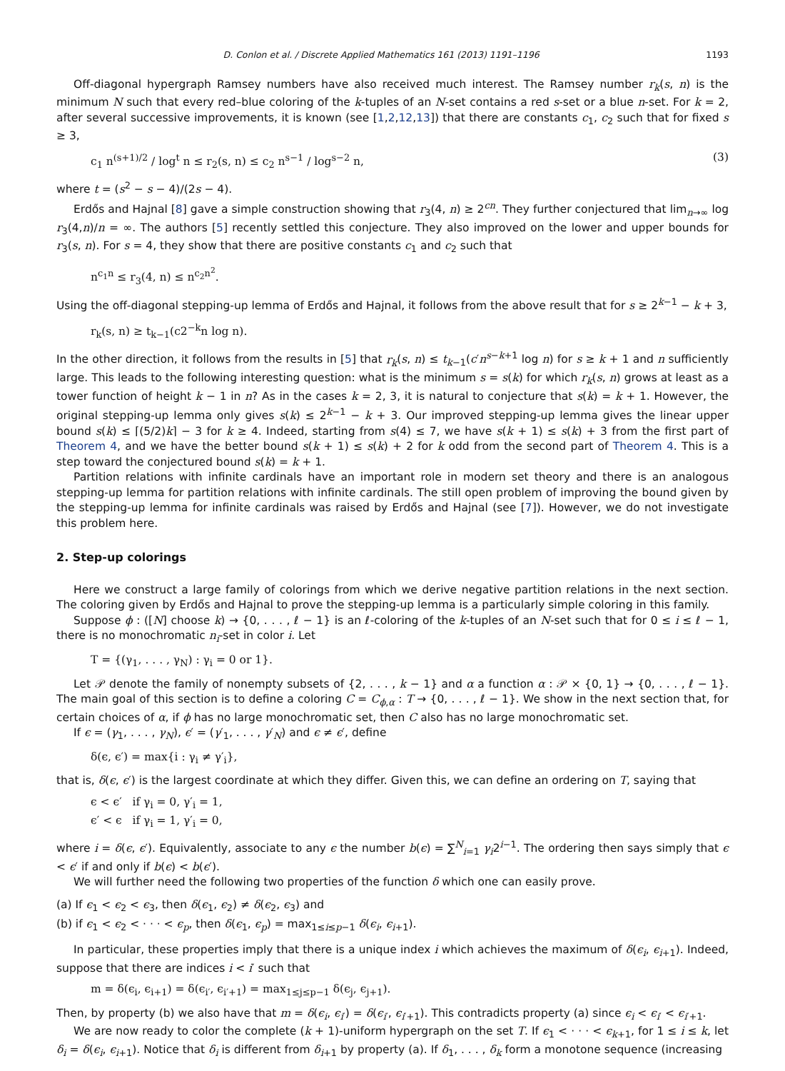D. Conlon et al. / Discrete Applied Mathematics 161 (2013) 1191–1196 1193
Off-diagonal hypergraph Ramsey numbers have also received much interest. The Ramsey number r<sub>k</sub>(s, n) is the minimum N such that every red–blue coloring of the k-tuples of an N-set contains a red s-set or a blue n-set. For k = 2, after several successive improvements, it is known (see [1,2,12,13]) that there are constants c<sub>1</sub>, c<sub>2</sub> such that for fixed s ≥ 3,
c<sub>1</sub> n<sup>(s+1)/2</sup> / log<sup>t</sup> n ≤ r<sub>2</sub>(s, n) ≤ c<sub>2</sub> n<sup>s−1</sup> / log<sup>s−2</sup> n, (3)
where t = (s<sup>2</sup> − s − 4)/(2s − 4).
Erdős and Hajnal [8] gave a simple construction showing that r<sub>3</sub>(4, n) ≥ 2<sup>cn</sup>. They further conjectured that lim<sub>n→∞</sub> log r<sub>3</sub>(4,n)/n = ∞. The authors [5] recently settled this conjecture. They also improved on the lower and upper bounds for r<sub>3</sub>(s, n). For s = 4, they show that there are positive constants c<sub>1</sub> and c<sub>2</sub> such that
n<sup>c<sub>1</sub>n</sup> ≤ r<sub>3</sub>(4, n) ≤ n<sup>c<sub>2</sub>n<sup>2</sup></sup>.
Using the off-diagonal stepping-up lemma of Erdős and Hajnal, it follows from the above result that for s ≥ 2<sup>k−1</sup> − k + 3,
r<sub>k</sub>(s, n) ≥ t<sub>k−1</sub>(c2<sup>−k</sup>n log n).
In the other direction, it follows from the results in [5] that r<sub>k</sub>(s, n) ≤ t<sub>k−1</sub>(c′n<sup>s−k+1</sup> log n) for s ≥ k + 1 and n sufficiently large. This leads to the following interesting question: what is the minimum s = s(k) for which r<sub>k</sub>(s, n) grows at least as a tower function of height k − 1 in n? As in the cases k = 2, 3, it is natural to conjecture that s(k) = k + 1. However, the original stepping-up lemma only gives s(k) ≤ 2<sup>k−1</sup> − k + 3. Our improved stepping-up lemma gives the linear upper bound s(k) ≤ ⌈(5/2)k⌉ − 3 for k ≥ 4. Indeed, starting from s(4) ≤ 7, we have s(k + 1) ≤ s(k) + 3 from the first part of Theorem 4, and we have the better bound s(k + 1) ≤ s(k) + 2 for k odd from the second part of Theorem 4. This is a step toward the conjectured bound s(k) = k + 1.
Partition relations with infinite cardinals have an important role in modern set theory and there is an analogous stepping-up lemma for partition relations with infinite cardinals. The still open problem of improving the bound given by the stepping-up lemma for infinite cardinals was raised by Erdős and Hajnal (see [7]). However, we do not investigate this problem here.
2. Step-up colorings
Here we construct a large family of colorings from which we derive negative partition relations in the next section. The coloring given by Erdős and Hajnal to prove the stepping-up lemma is a particularly simple coloring in this family.
Suppose ϕ : ([N] choose k) → {0, . . . , ℓ − 1} is an ℓ-coloring of the k-tuples of an N-set such that for 0 ≤ i ≤ ℓ − 1, there is no monochromatic n<sub>i</sub>-set in color i. Let
T = {(γ<sub>1</sub>, . . . , γ<sub>N</sub>) : γ<sub>i</sub> = 0 or 1}.
Let 𝒫 denote the family of nonempty subsets of {2, . . . , k − 1} and α a function α : 𝒫 × {0, 1} → {0, . . . , ℓ − 1}. The main goal of this section is to define a coloring C = C<sub>ϕ,α</sub> : T → {0, . . . , ℓ − 1}. We show in the next section that, for certain choices of α, if ϕ has no large monochromatic set, then C also has no large monochromatic set.
If ϵ = (γ<sub>1</sub>, . . . , γ<sub>N</sub>), ϵ′ = (γ′<sub>1</sub>, . . . , γ′<sub>N</sub>) and ϵ ≠ ϵ′, define
δ(ϵ, ϵ′) = max{i : γ<sub>i</sub> ≠ γ′<sub>i</sub>},
that is, δ(ϵ, ϵ′) is the largest coordinate at which they differ. Given this, we can define an ordering on T, saying that
ϵ < ϵ′ if γ<sub>i</sub> = 0, γ′<sub>i</sub> = 1,
ϵ′ < ϵ if γ<sub>i</sub> = 1, γ′<sub>i</sub> = 0,
where i = δ(ϵ, ϵ′). Equivalently, associate to any ϵ the number b(ϵ) = ∑<sup>N</sup><sub>i=1</sub> γ<sub>i</sub>2<sup>i−1</sup>. The ordering then says simply that ϵ < ϵ′ if and only if b(ϵ) < b(ϵ′).
We will further need the following two properties of the function δ which one can easily prove.
(a) If ϵ<sub>1</sub> < ϵ<sub>2</sub> < ϵ<sub>3</sub>, then δ(ϵ<sub>1</sub>, ϵ<sub>2</sub>) ≠ δ(ϵ<sub>2</sub>, ϵ<sub>3</sub>) and
(b) if ϵ<sub>1</sub> < ϵ<sub>2</sub> < · · · < ϵ<sub>p</sub>, then δ(ϵ<sub>1</sub>, ϵ<sub>p</sub>) = max<sub>1≤i≤p−1</sub> δ(ϵ<sub>i</sub>, ϵ<sub>i+1</sub>).
In particular, these properties imply that there is a unique index i which achieves the maximum of δ(ϵ<sub>i</sub>, ϵ<sub>i+1</sub>). Indeed, suppose that there are indices i < i′ such that
m = δ(ϵ<sub>i</sub>, ϵ<sub>i+1</sub>) = δ(ϵ<sub>i′</sub>, ϵ<sub>i′+1</sub>) = max<sub>1≤j≤p−1</sub> δ(ϵ<sub>j</sub>, ϵ<sub>j+1</sub>).
Then, by property (b) we also have that m = δ(ϵ<sub>i</sub>, ϵ<sub>i′</sub>) = δ(ϵ<sub>i′</sub>, ϵ<sub>i′+1</sub>). This contradicts property (a) since ϵ<sub>i</sub> < ϵ<sub>i′</sub> < ϵ<sub>i′+1</sub>.
We are now ready to color the complete (k + 1)-uniform hypergraph on the set T. If ϵ<sub>1</sub> < · · · < ϵ<sub>k+1</sub>, for 1 ≤ i ≤ k, let δ<sub>i</sub> = δ(ϵ<sub>i</sub>, ϵ<sub>i+1</sub>). Notice that δ<sub>i</sub> is different from δ<sub>i+1</sub> by property (a). If δ<sub>1</sub>, . . . , δ<sub>k</sub> form a monotone sequence (increasing